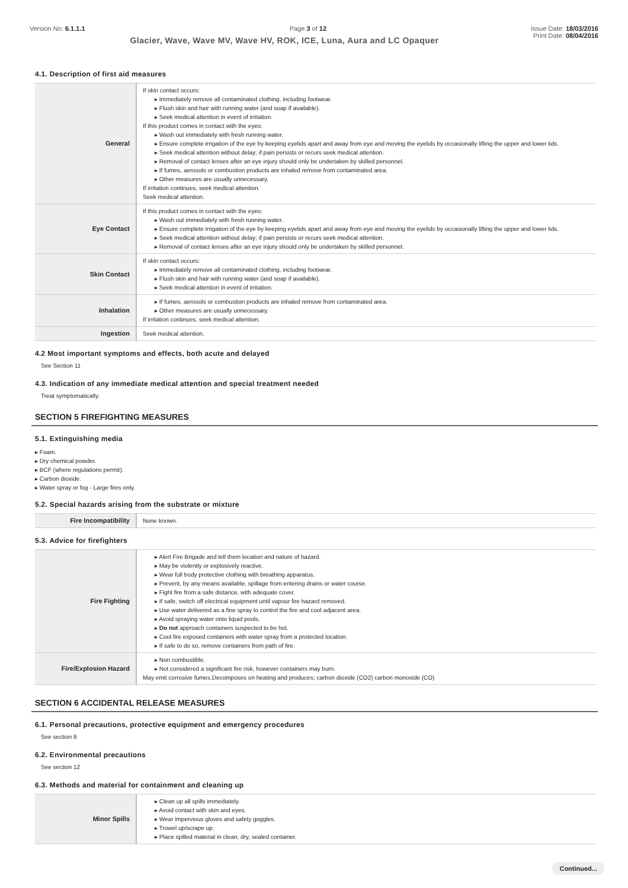Version No: 6.1.1.1 Page 3 of 12 Issue Date: 18/03/2016
Glacier, Wave, Wave MV, Wave HV, ROK, ICE, Luna, Aura and LC Opaquer Print Date: 08/04/2016
4.1. Description of first aid measures
| General | If skin contact occurs: ▸ Immediately remove all contaminated clothing, including footwear. ▸ Flush skin and hair with running water (and soap if available). ▸ Seek medical attention in event of irritation. If this product comes in contact with the eyes: ▸ Wash out immediately with fresh running water. ▸ Ensure complete irrigation of the eye by keeping eyelids apart and away from eye and moving the eyelids by occasionally lifting the upper and lower lids. ▸ Seek medical attention without delay; if pain persists or recurs seek medical attention. ▸ Removal of contact lenses after an eye injury should only be undertaken by skilled personnel. ▸ If fumes, aerosols or combustion products are inhaled remove from contaminated area. ▸ Other measures are usually unnecessary. If irritation continues, seek medical attention. Seek medical attention. |
| Eye Contact | If this product comes in contact with the eyes: ▸ Wash out immediately with fresh running water. ▸ Ensure complete irrigation of the eye by keeping eyelids apart and away from eye and moving the eyelids by occasionally lifting the upper and lower lids. ▸ Seek medical attention without delay; if pain persists or recurs seek medical attention. ▸ Removal of contact lenses after an eye injury should only be undertaken by skilled personnel. |
| Skin Contact | If skin contact occurs: ▸ Immediately remove all contaminated clothing, including footwear. ▸ Flush skin and hair with running water (and soap if available). ▸ Seek medical attention in event of irritation. |
| Inhalation | ▸ If fumes, aerosols or combustion products are inhaled remove from contaminated area. ▸ Other measures are usually unnecessary. If irritation continues, seek medical attention. |
| Ingestion | Seek medical attention. |
4.2 Most important symptoms and effects, both acute and delayed
See Section 11
4.3. Indication of any immediate medical attention and special treatment needed
Treat symptomatically.
SECTION 5 FIREFIGHTING MEASURES
5.1. Extinguishing media
▸ Foam.
▸ Dry chemical powder.
▸ BCF (where regulations permit).
▸ Carbon dioxide.
▸ Water spray or fog - Large fires only.
5.2. Special hazards arising from the substrate or mixture
| Fire Incompatibility | None known. |
5.3. Advice for firefighters
| Fire Fighting | ▸ Alert Fire Brigade and tell them location and nature of hazard. ▸ May be violently or explosively reactive. ▸ Wear full body protective clothing with breathing apparatus. ▸ Prevent, by any means available, spillage from entering drains or water course. ▸ Fight fire from a safe distance, with adequate cover. ▸ If safe, switch off electrical equipment until vapour fire hazard removed. ▸ Use water delivered as a fine spray to control the fire and cool adjacent area. ▸ Avoid spraying water onto liquid pools. ▸ Do not approach containers suspected to be hot. ▸ Cool fire exposed containers with water spray from a protected location. ▸ If safe to do so, remove containers from path of fire. |
| Fire/Explosion Hazard | ▸ Non combustible. ▸ Not considered a significant fire risk, however containers may burn. May emit corrosive fumes.Decomposes on heating and produces; carbon dioxide (CO2) carbon monoxide (CO) |
SECTION 6 ACCIDENTAL RELEASE MEASURES
6.1. Personal precautions, protective equipment and emergency procedures
See section 8
6.2. Environmental precautions
See section 12
6.3. Methods and material for containment and cleaning up
| Minor Spills | ▸ Clean up all spills immediately. ▸ Avoid contact with skin and eyes. ▸ Wear impervious gloves and safety goggles. ▸ Trowel up/scrape up. ▸ Place spilled material in clean, dry, sealed container. |
Continued...